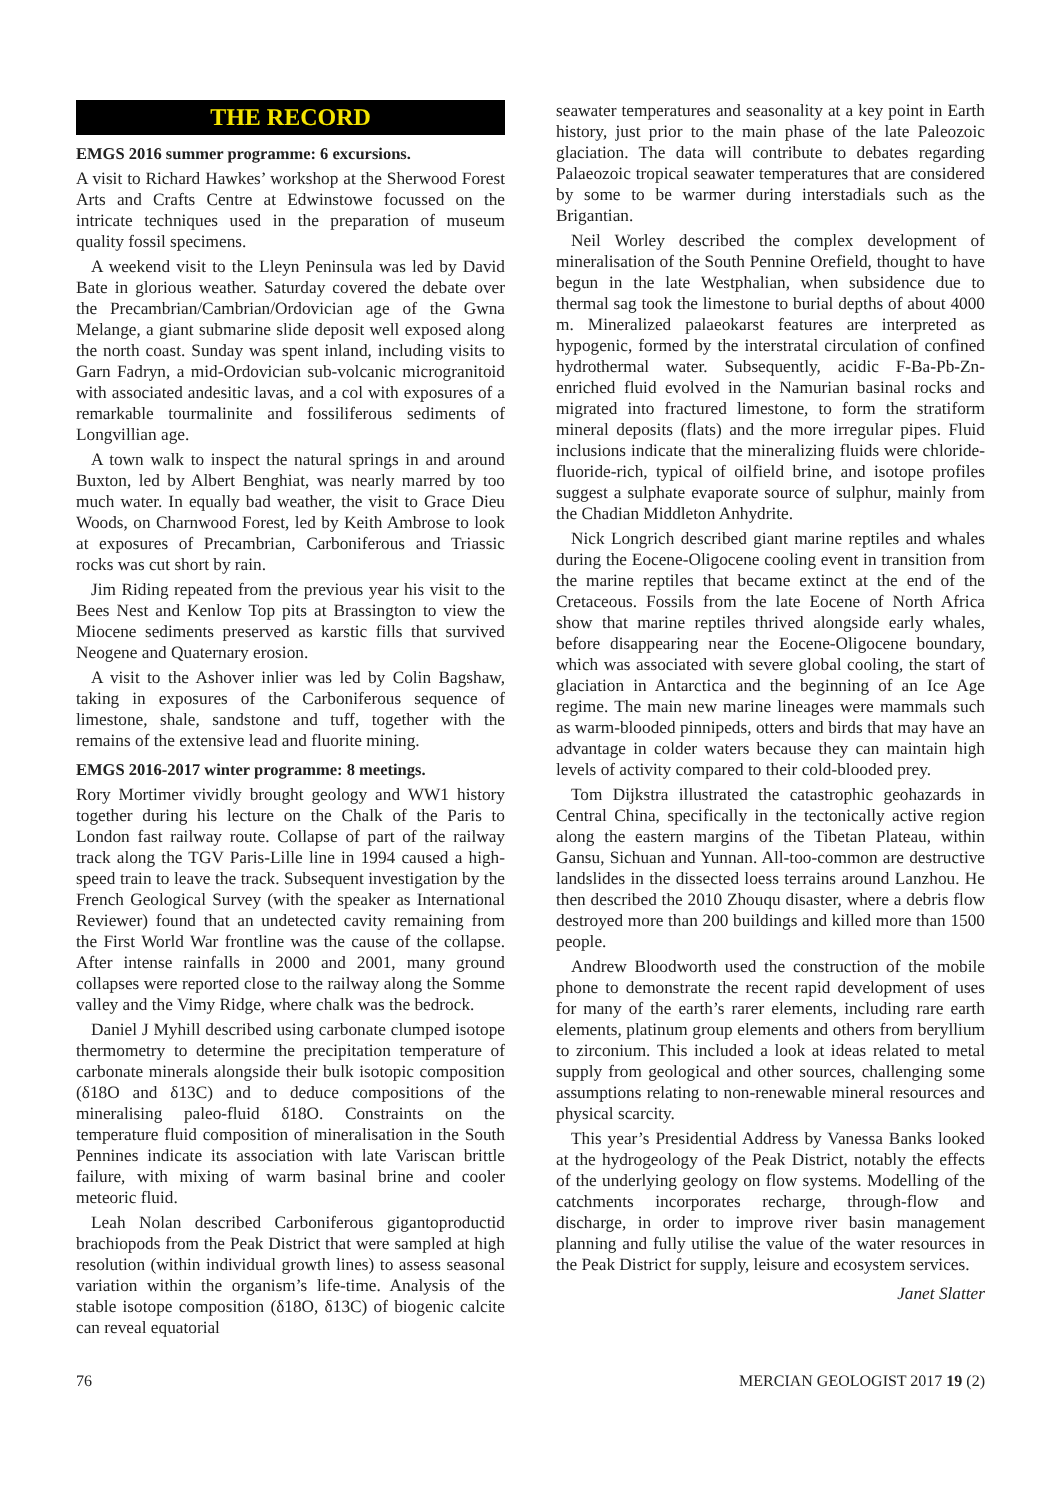THE RECORD
EMGS 2016 summer programme: 6 excursions.
A visit to Richard Hawkes’ workshop at the Sherwood Forest Arts and Crafts Centre at Edwinstowe focussed on the intricate techniques used in the preparation of museum quality fossil specimens.
A weekend visit to the Lleyn Peninsula was led by David Bate in glorious weather. Saturday covered the debate over the Precambrian/Cambrian/Ordovician age of the Gwna Melange, a giant submarine slide deposit well exposed along the north coast. Sunday was spent inland, including visits to Garn Fadryn, a mid-Ordovician sub-volcanic microgranitoid with associated andesitic lavas, and a col with exposures of a remarkable tourmalinite and fossiliferous sediments of Longvillian age.
A town walk to inspect the natural springs in and around Buxton, led by Albert Benghiat, was nearly marred by too much water. In equally bad weather, the visit to Grace Dieu Woods, on Charnwood Forest, led by Keith Ambrose to look at exposures of Precambrian, Carboniferous and Triassic rocks was cut short by rain.
Jim Riding repeated from the previous year his visit to the Bees Nest and Kenlow Top pits at Brassington to view the Miocene sediments preserved as karstic fills that survived Neogene and Quaternary erosion.
A visit to the Ashover inlier was led by Colin Bagshaw, taking in exposures of the Carboniferous sequence of limestone, shale, sandstone and tuff, together with the remains of the extensive lead and fluorite mining.
EMGS 2016-2017 winter programme: 8 meetings.
Rory Mortimer vividly brought geology and WW1 history together during his lecture on the Chalk of the Paris to London fast railway route. Collapse of part of the railway track along the TGV Paris-Lille line in 1994 caused a high-speed train to leave the track. Subsequent investigation by the French Geological Survey (with the speaker as International Reviewer) found that an undetected cavity remaining from the First World War frontline was the cause of the collapse. After intense rainfalls in 2000 and 2001, many ground collapses were reported close to the railway along the Somme valley and the Vimy Ridge, where chalk was the bedrock.
Daniel J Myhill described using carbonate clumped isotope thermometry to determine the precipitation temperature of carbonate minerals alongside their bulk isotopic composition (δ18O and δ13C) and to deduce compositions of the mineralising paleo-fluid δ18O. Constraints on the temperature fluid composition of mineralisation in the South Pennines indicate its association with late Variscan brittle failure, with mixing of warm basinal brine and cooler meteoric fluid.
Leah Nolan described Carboniferous gigantoproductid brachiopods from the Peak District that were sampled at high resolution (within individual growth lines) to assess seasonal variation within the organism’s life-time. Analysis of the stable isotope composition (δ18O, δ13C) of biogenic calcite can reveal equatorial
seawater temperatures and seasonality at a key point in Earth history, just prior to the main phase of the late Paleozoic glaciation. The data will contribute to debates regarding Palaeozoic tropical seawater temperatures that are considered by some to be warmer during interstadials such as the Brigantian.
Neil Worley described the complex development of mineralisation of the South Pennine Orefield, thought to have begun in the late Westphalian, when subsidence due to thermal sag took the limestone to burial depths of about 4000 m. Mineralized palaeokarst features are interpreted as hypogenic, formed by the interstratal circulation of confined hydrothermal water. Subsequently, acidic F-Ba-Pb-Zn-enriched fluid evolved in the Namurian basinal rocks and migrated into fractured limestone, to form the stratiform mineral deposits (flats) and the more irregular pipes. Fluid inclusions indicate that the mineralizing fluids were chloride-fluoride-rich, typical of oilfield brine, and isotope profiles suggest a sulphate evaporate source of sulphur, mainly from the Chadian Middleton Anhydrite.
Nick Longrich described giant marine reptiles and whales during the Eocene-Oligocene cooling event in transition from the marine reptiles that became extinct at the end of the Cretaceous. Fossils from the late Eocene of North Africa show that marine reptiles thrived alongside early whales, before disappearing near the Eocene-Oligocene boundary, which was associated with severe global cooling, the start of glaciation in Antarctica and the beginning of an Ice Age regime. The main new marine lineages were mammals such as warm-blooded pinnipeds, otters and birds that may have an advantage in colder waters because they can maintain high levels of activity compared to their cold-blooded prey.
Tom Dijkstra illustrated the catastrophic geohazards in Central China, specifically in the tectonically active region along the eastern margins of the Tibetan Plateau, within Gansu, Sichuan and Yunnan. All-too-common are destructive landslides in the dissected loess terrains around Lanzhou. He then described the 2010 Zhouqu disaster, where a debris flow destroyed more than 200 buildings and killed more than 1500 people.
Andrew Bloodworth used the construction of the mobile phone to demonstrate the recent rapid development of uses for many of the earth’s rarer elements, including rare earth elements, platinum group elements and others from beryllium to zirconium. This included a look at ideas related to metal supply from geological and other sources, challenging some assumptions relating to non-renewable mineral resources and physical scarcity.
This year’s Presidential Address by Vanessa Banks looked at the hydrogeology of the Peak District, notably the effects of the underlying geology on flow systems. Modelling of the catchments incorporates recharge, through-flow and discharge, in order to improve river basin management planning and fully utilise the value of the water resources in the Peak District for supply, leisure and ecosystem services.
Janet Slatter
76 MERCIAN GEOLOGIST 2017 19 (2)